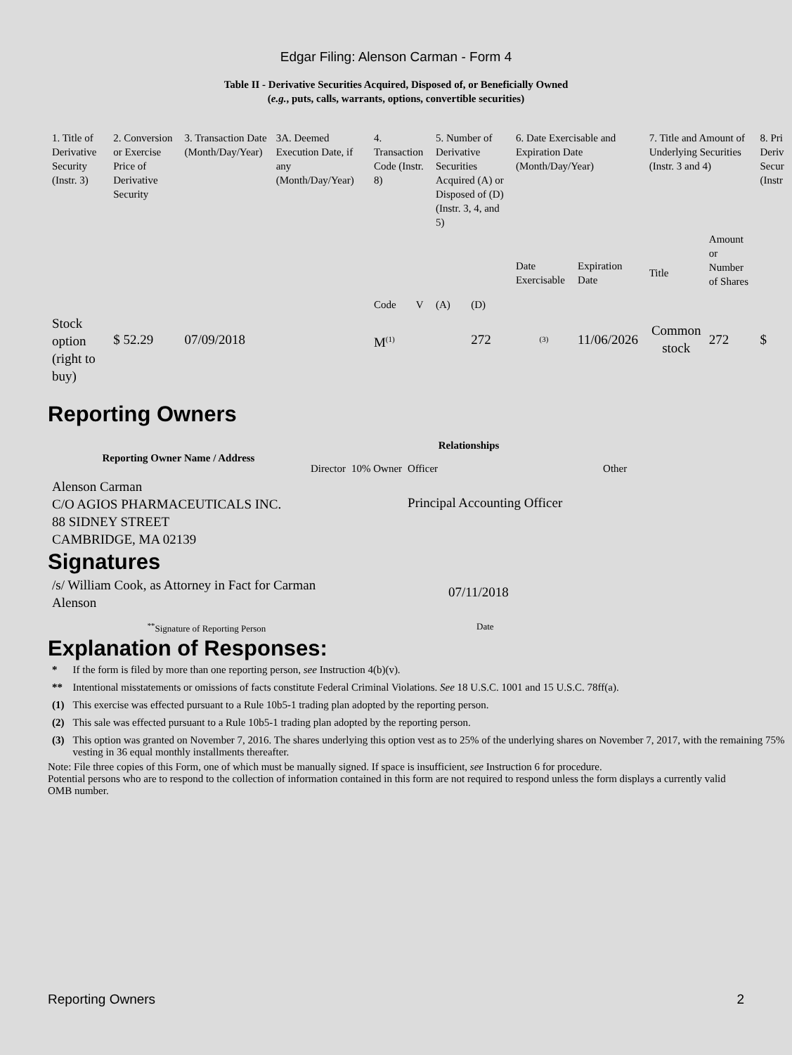Edgar Filing: Alenson Carman - Form 4
Table II - Derivative Securities Acquired, Disposed of, or Beneficially Owned
(e.g., puts, calls, warrants, options, convertible securities)
| 1. Title of Derivative Security (Instr. 3) | 2. Conversion or Exercise Price of Derivative Security | 3. Transaction Date (Month/Day/Year) | 3A. Deemed Execution Date, if any (Month/Day/Year) | 4. Transaction Code (Instr. 8) | | 5. Number of Derivative Securities Acquired (A) or Disposed of (D) (Instr. 3, 4, and 5) | | 6. Date Exercisable and Expiration Date (Month/Day/Year) | | 7. Title and Amount of Underlying Securities (Instr. 3 and 4) | | 8. Pri Deriv Secur (Instr |
| --- | --- | --- | --- | --- | --- | --- | --- | --- | --- | --- | --- | --- |
| | | | | Code | V | (A) | (D) | Date Exercisable | Expiration Date | Title | Amount or Number of Shares | |
| Stock option (right to buy) | $ 52.29 | 07/09/2018 | | M<sup>(1)</sup> | | | 272 | <sup>(3)</sup> | 11/06/2026 | Common stock | 272 | $ |
Reporting Owners
| Reporting Owner Name / Address | Relationships | | | |
| --- | --- | --- | --- | --- |
| | Director | 10% Owner | Officer | Other |
| Alenson Carman C/O AGIOS PHARMACEUTICALS INC. 88 SIDNEY STREET CAMBRIDGE, MA 02139 | | | Principal Accounting Officer | |
Signatures
| /s/ William Cook, as Attorney in Fact for Carman Alenson | 07/11/2018 |
| <sup>**</sup> Signature of Reporting Person | Date |
Explanation of Responses:
| * | If the form is filed by more than one reporting person, see Instruction 4(b)(v). |
| ** | Intentional misstatements or omissions of facts constitute Federal Criminal Violations. See 18 U.S.C. 1001 and 15 U.S.C. 78ff(a). |
| (1) | This exercise was effected pursuant to a Rule 10b5-1 trading plan adopted by the reporting person. |
| (2) | This sale was effected pursuant to a Rule 10b5-1 trading plan adopted by the reporting person. |
| (3) | This option was granted on November 7, 2016. The shares underlying this option vest as to 25% of the underlying shares on November 7, 2017, with the remaining 75% vesting in 36 equal monthly installments thereafter. |
Note: File three copies of this Form, one of which must be manually signed. If space is insufficient, see Instruction 6 for procedure.
Potential persons who are to respond to the collection of information contained in this form are not required to respond unless the form displays a currently valid OMB number.
Reporting Owners 2